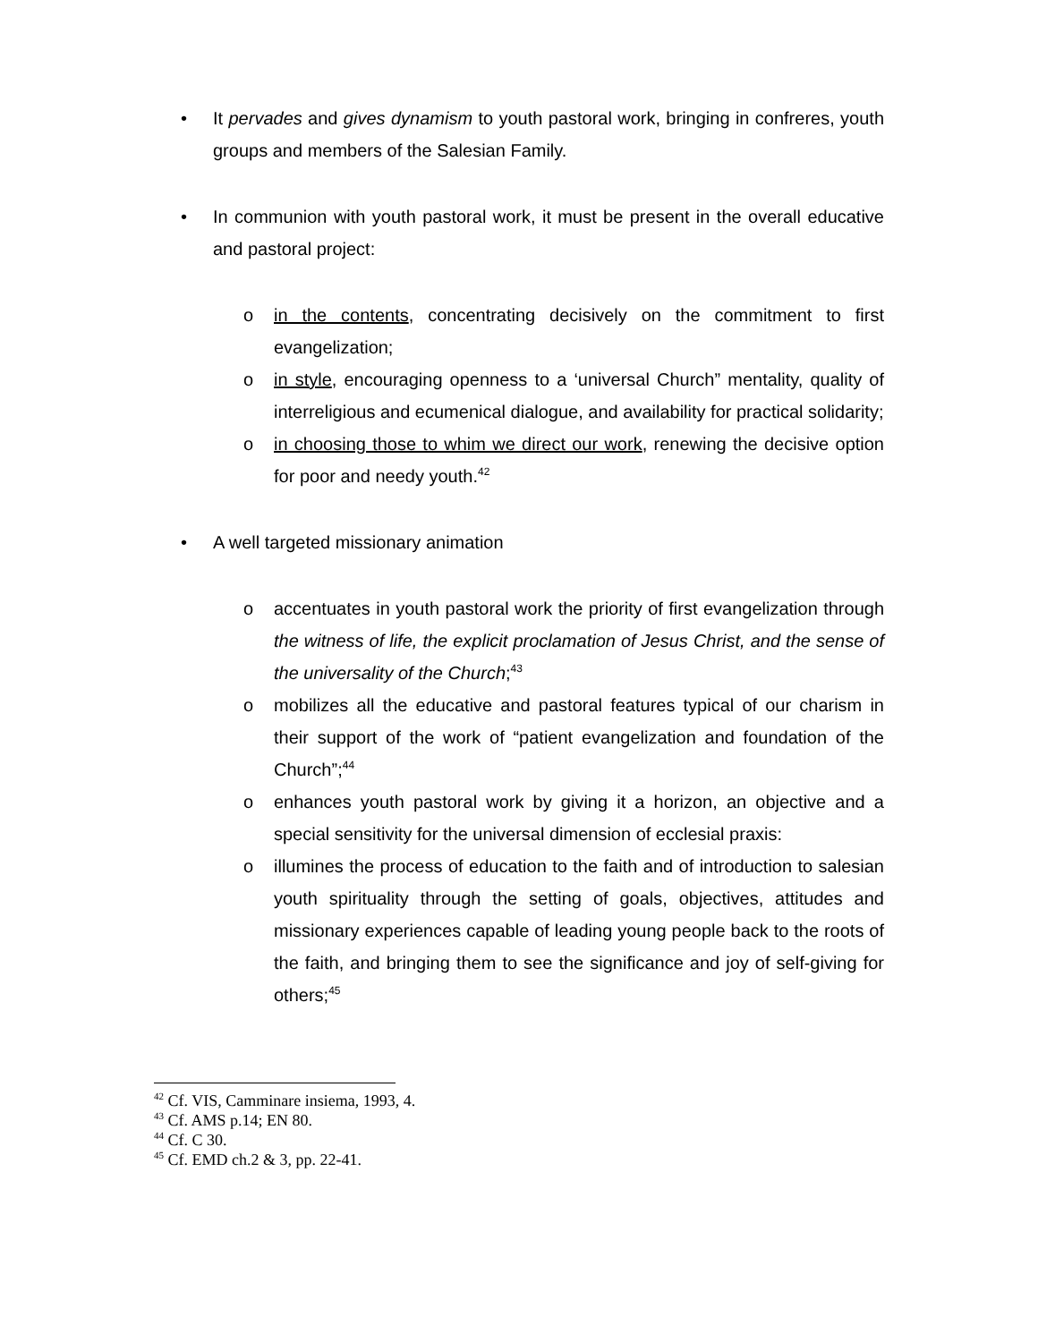• It pervades and gives dynamism to youth pastoral work, bringing in confreres, youth groups and members of the Salesian Family.
• In communion with youth pastoral work, it must be present in the overall educative and pastoral project:
o in the contents, concentrating decisively on the commitment to first evangelization;
o in style, encouraging openness to a ‘universal Church” mentality, quality of interreligious and ecumenical dialogue, and availability for practical solidarity;
o in choosing those to whim we direct our work, renewing the decisive option for poor and needy youth.<sup>42</sup>
• A well targeted missionary animation
o accentuates in youth pastoral work the priority of first evangelization through the witness of life, the explicit proclamation of Jesus Christ, and the sense of the universality of the Church;<sup>43</sup>
o mobilizes all the educative and pastoral features typical of our charism in their support of the work of “patient evangelization and foundation of the Church”;<sup>44</sup>
o enhances youth pastoral work by giving it a horizon, an objective and a special sensitivity for the universal dimension of ecclesial praxis:
o illumines the process of education to the faith and of introduction to salesian youth spirituality through the setting of goals, objectives, attitudes and missionary experiences capable of leading young people back to the roots of the faith, and bringing them to see the significance and joy of self-giving for others;<sup>45</sup>
<sup>42</sup> Cf. VIS, Camminare insiema, 1993, 4.
<sup>43</sup> Cf. AMS p.14; EN 80.
<sup>44</sup> Cf. C 30.
<sup>45</sup> Cf. EMD ch.2 & 3, pp. 22-41.